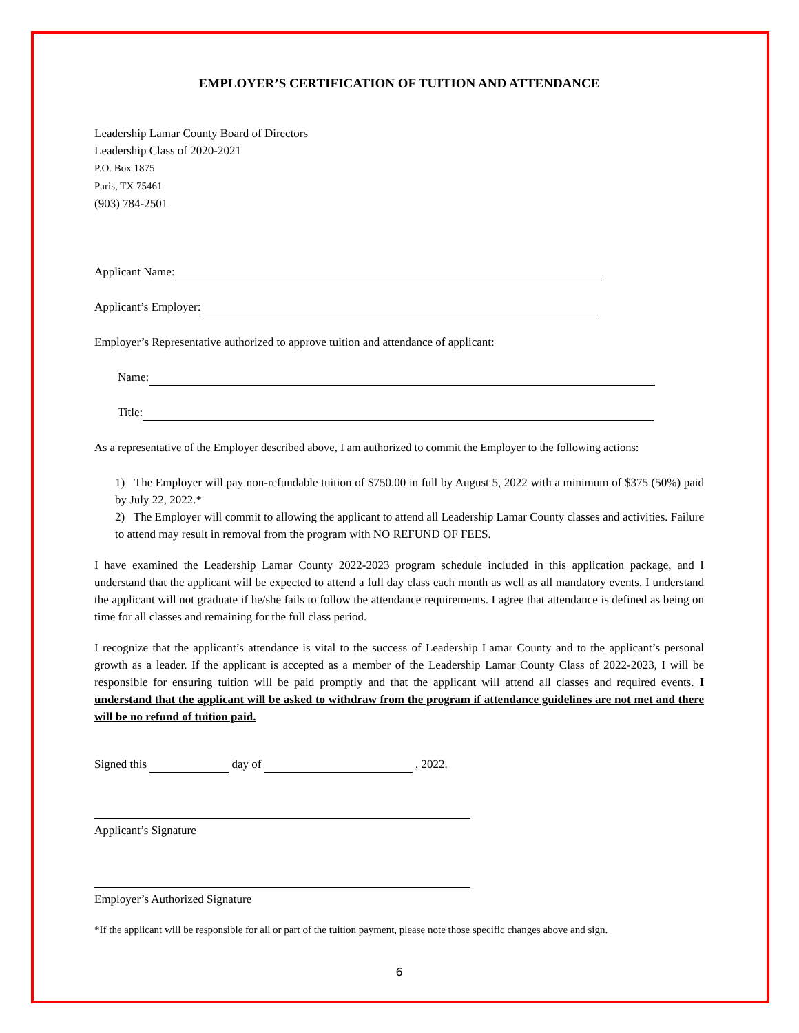EMPLOYER’S CERTIFICATION OF TUITION AND ATTENDANCE
Leadership Lamar County Board of Directors
Leadership Class of 2020-2021
P.O. Box 1875
Paris, TX 75461
(903) 784-2501
Applicant Name:
Applicant’s Employer:
Employer’s Representative authorized to approve tuition and attendance of applicant:
Name:
Title:
As a representative of the Employer described above, I am authorized to commit the Employer to the following actions:
1) The Employer will pay non-refundable tuition of $750.00 in full by August 5, 2022 with a minimum of $375 (50%) paid by July 22, 2022.*
2) The Employer will commit to allowing the applicant to attend all Leadership Lamar County classes and activities. Failure to attend may result in removal from the program with NO REFUND OF FEES.
I have examined the Leadership Lamar County 2022-2023 program schedule included in this application package, and I understand that the applicant will be expected to attend a full day class each month as well as all mandatory events. I understand the applicant will not graduate if he/she fails to follow the attendance requirements. I agree that attendance is defined as being on time for all classes and remaining for the full class period.
I recognize that the applicant’s attendance is vital to the success of Leadership Lamar County and to the applicant’s personal growth as a leader. If the applicant is accepted as a member of the Leadership Lamar County Class of 2022-2023, I will be responsible for ensuring tuition will be paid promptly and that the applicant will attend all classes and required events. I understand that the applicant will be asked to withdraw from the program if attendance guidelines are not met and there will be no refund of tuition paid.
Signed this day of , 2022.
Applicant’s Signature
Employer’s Authorized Signature
*If the applicant will be responsible for all or part of the tuition payment, please note those specific changes above and sign.
6